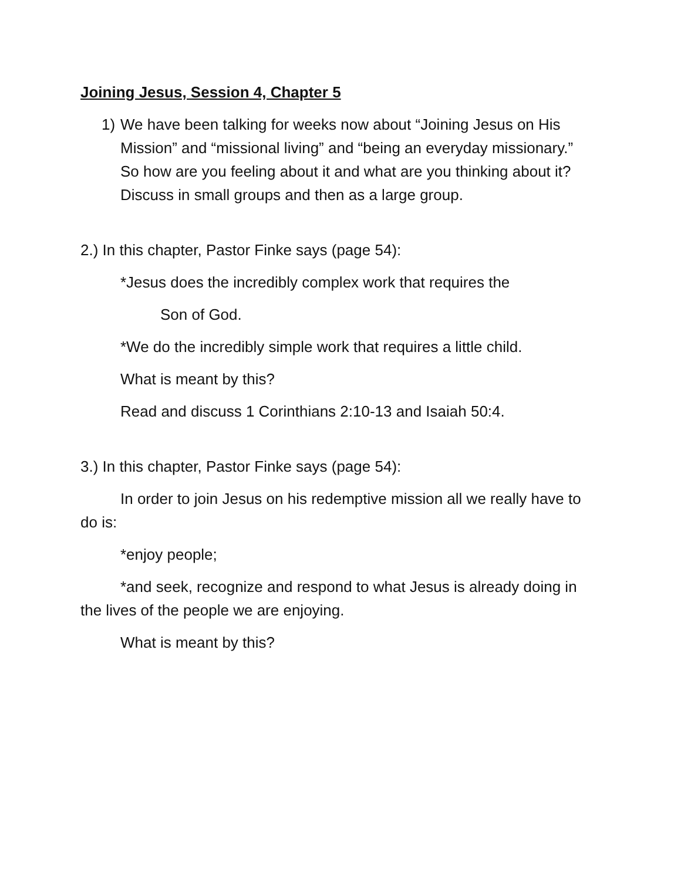Joining Jesus, Session 4, Chapter 5
1) We have been talking for weeks now about “Joining Jesus on His Mission” and “missional living” and “being an everyday missionary.”
So how are you feeling about it and what are you thinking about it? Discuss in small groups and then as a large group.
2.) In this chapter, Pastor Finke says (page 54):
*Jesus does the incredibly complex work that requires the
Son of God.
*We do the incredibly simple work that requires a little child.
What is meant by this?
Read and discuss 1 Corinthians 2:10-13 and Isaiah 50:4.
3.) In this chapter, Pastor Finke says (page 54):
In order to join Jesus on his redemptive mission all we really have to do is:
*enjoy people;
*and seek, recognize and respond to what Jesus is already doing in the lives of the people we are enjoying.
What is meant by this?